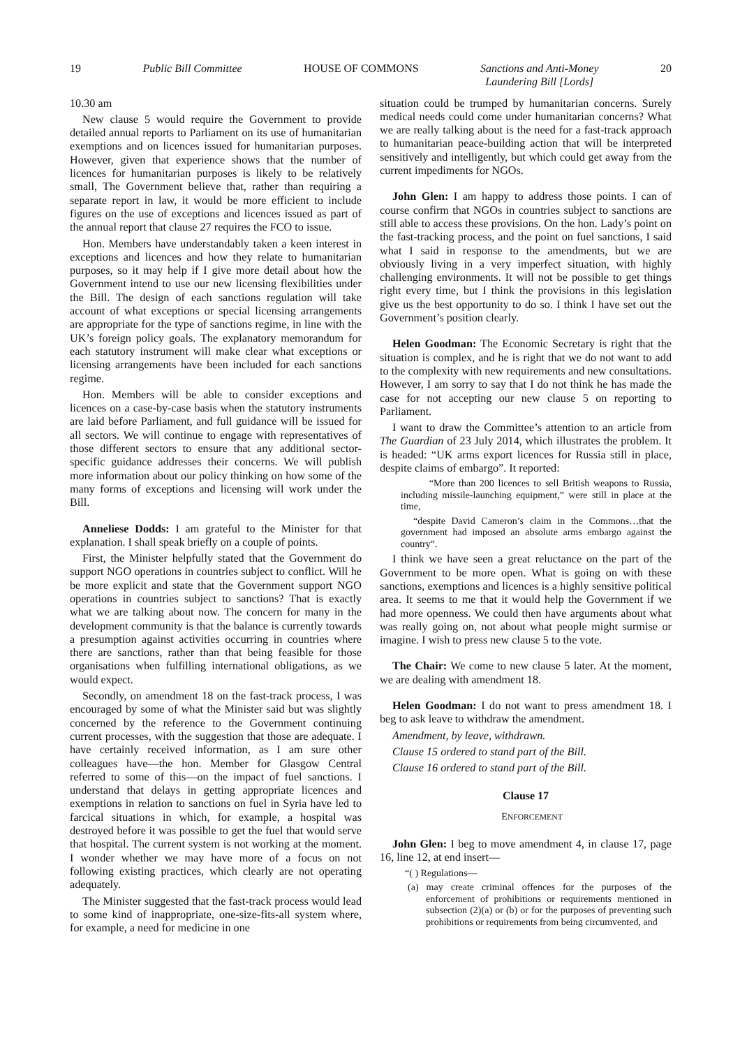19 Public Bill Committee HOUSE OF COMMONS Sanctions and Anti-Money
Laundering Bill [Lords] 20
10.30 am
New clause 5 would require the Government to provide detailed annual reports to Parliament on its use of humanitarian exemptions and on licences issued for humanitarian purposes. However, given that experience shows that the number of licences for humanitarian purposes is likely to be relatively small, The Government believe that, rather than requiring a separate report in law, it would be more efficient to include figures on the use of exceptions and licences issued as part of the annual report that clause 27 requires the FCO to issue.
Hon. Members have understandably taken a keen interest in exceptions and licences and how they relate to humanitarian purposes, so it may help if I give more detail about how the Government intend to use our new licensing flexibilities under the Bill. The design of each sanctions regulation will take account of what exceptions or special licensing arrangements are appropriate for the type of sanctions regime, in line with the UK’s foreign policy goals. The explanatory memorandum for each statutory instrument will make clear what exceptions or licensing arrangements have been included for each sanctions regime.
Hon. Members will be able to consider exceptions and licences on a case-by-case basis when the statutory instruments are laid before Parliament, and full guidance will be issued for all sectors. We will continue to engage with representatives of those different sectors to ensure that any additional sector-specific guidance addresses their concerns. We will publish more information about our policy thinking on how some of the many forms of exceptions and licensing will work under the Bill.
Anneliese Dodds: I am grateful to the Minister for that explanation. I shall speak briefly on a couple of points.
First, the Minister helpfully stated that the Government do support NGO operations in countries subject to conflict. Will he be more explicit and state that the Government support NGO operations in countries subject to sanctions? That is exactly what we are talking about now. The concern for many in the development community is that the balance is currently towards a presumption against activities occurring in countries where there are sanctions, rather than that being feasible for those organisations when fulfilling international obligations, as we would expect.
Secondly, on amendment 18 on the fast-track process, I was encouraged by some of what the Minister said but was slightly concerned by the reference to the Government continuing current processes, with the suggestion that those are adequate. I have certainly received information, as I am sure other colleagues have—the hon. Member for Glasgow Central referred to some of this—on the impact of fuel sanctions. I understand that delays in getting appropriate licences and exemptions in relation to sanctions on fuel in Syria have led to farcical situations in which, for example, a hospital was destroyed before it was possible to get the fuel that would serve that hospital. The current system is not working at the moment. I wonder whether we may have more of a focus on not following existing practices, which clearly are not operating adequately.
The Minister suggested that the fast-track process would lead to some kind of inappropriate, one-size-fits-all system where, for example, a need for medicine in one
situation could be trumped by humanitarian concerns. Surely medical needs could come under humanitarian concerns? What we are really talking about is the need for a fast-track approach to humanitarian peace-building action that will be interpreted sensitively and intelligently, but which could get away from the current impediments for NGOs.
John Glen: I am happy to address those points. I can of course confirm that NGOs in countries subject to sanctions are still able to access these provisions. On the hon. Lady’s point on the fast-tracking process, and the point on fuel sanctions, I said what I said in response to the amendments, but we are obviously living in a very imperfect situation, with highly challenging environments. It will not be possible to get things right every time, but I think the provisions in this legislation give us the best opportunity to do so. I think I have set out the Government’s position clearly.
Helen Goodman: The Economic Secretary is right that the situation is complex, and he is right that we do not want to add to the complexity with new requirements and new consultations. However, I am sorry to say that I do not think he has made the case for not accepting our new clause 5 on reporting to Parliament.
I want to draw the Committee’s attention to an article from The Guardian of 23 July 2014, which illustrates the problem. It is headed: “UK arms export licences for Russia still in place, despite claims of embargo”. It reported:
“More than 200 licences to sell British weapons to Russia, including missile-launching equipment,” were still in place at the time,
“despite David Cameron’s claim in the Commons…that the government had imposed an absolute arms embargo against the country”.
I think we have seen a great reluctance on the part of the Government to be more open. What is going on with these sanctions, exemptions and licences is a highly sensitive political area. It seems to me that it would help the Government if we had more openness. We could then have arguments about what was really going on, not about what people might surmise or imagine. I wish to press new clause 5 to the vote.
The Chair: We come to new clause 5 later. At the moment, we are dealing with amendment 18.
Helen Goodman: I do not want to press amendment 18. I beg to ask leave to withdraw the amendment.
Amendment, by leave, withdrawn.
Clause 15 ordered to stand part of the Bill.
Clause 16 ordered to stand part of the Bill.
Clause 17
ENFORCEMENT
John Glen: I beg to move amendment 4, in clause 17, page 16, line 12, at end insert—
“( ) Regulations—
(a) may create criminal offences for the purposes of the enforcement of prohibitions or requirements mentioned in subsection (2)(a) or (b) or for the purposes of preventing such prohibitions or requirements from being circumvented, and